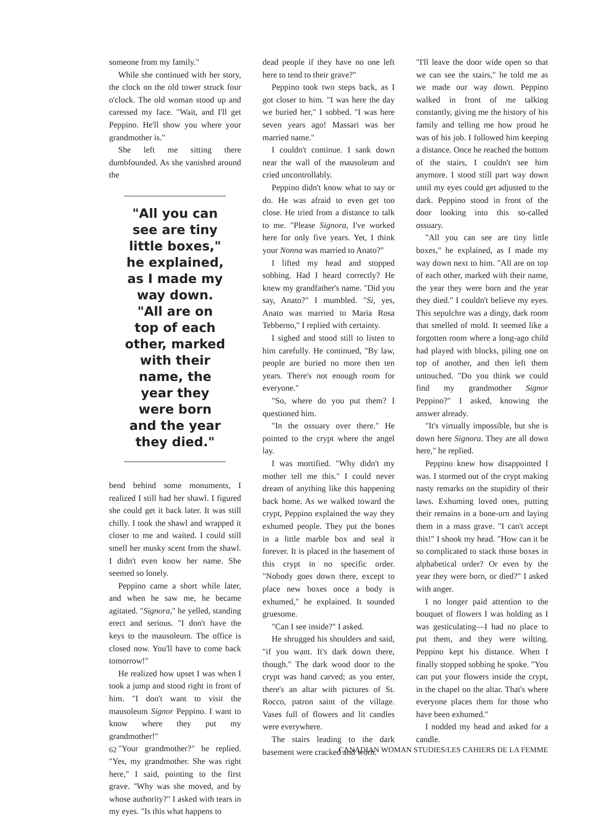someone from my family."
While she continued with her story, the clock on the old tower struck four o'clock. The old woman stood up and caressed my face. "Wait, and I'll get Peppino. He'll show you where your grandmother is."
She left me sitting there dumbfounded. As she vanished around the
"All you can see are tiny little boxes," he explained, as I made my way down. "All are on top of each other, marked with their name, the year they were born and the year they died."
bend behind some monuments, I realized I still had her shawl. I figured she could get it back later. It was still chilly. I took the shawl and wrapped it closer to me and waited. I could still smell her musky scent from the shawl. I didn't even know her name. She seemed so lonely.
Peppino came a short while later, and when he saw me, he became agitated. "Signora," he yelled, standing erect and serious. "I don't have the keys to the mausoleum. The office is closed now. You'll have to come back tomorrow!"
He realized how upset I was when I took a jump and stood right in front of him. "I don't want to visit the mausoleum Signor Peppino. I want to know where they put my grandmother!"
"Your grandmother?" he replied. "Yes, my grandmother. She was right here," I said, pointing to the first grave. "Why was she moved, and by whose authority?" I asked with tears in my eyes. "Is this what happens to
dead people if they have no one left here to tend to their grave?"
Peppino took two steps back, as I got closer to him. "I was here the day we buried her," I sobbed. "I was here seven years ago! Massari was her married name."
I couldn't continue. I sank down near the wall of the mausoleum and cried uncontrollably.
Peppino didn't know what to say or do. He was afraid to even get too close. He tried from a distance to talk to me. "Please Signora, I've worked here for only five years. Yet, I think your Nonna was married to Anato?"
I lifted my head and stopped sobbing. Had I heard correctly? He knew my grandfather's name. "Did you say, Anato?" I mumbled. "Si, yes, Anato was married to Maria Rosa Tebberno," I replied with certainty.
I sighed and stood still to listen to him carefully. He continued, "By law, people are buried no more then ten years. There's not enough room for everyone."
"So, where do you put them? I questioned him.
"In the ossuary over there." He pointed to the crypt where the angel lay.
I was mortified. "Why didn't my mother tell me this." I could never dream of anything like this happening back home. As we walked toward the crypt, Peppino explained the way they exhumed people. They put the bones in a little marble box and seal it forever. It is placed in the basement of this crypt in no specific order. "Nobody goes down there, except to place new boxes once a body is exhumed," he explained. It sounded gruesome.
"Can I see inside?" I asked.
He shrugged his shoulders and said, "if you want. It's dark down there, though." The dark wood door to the crypt was hand carved; as you enter, there's an altar with pictures of St. Rocco, patron saint of the village. Vases full of flowers and lit candles were everywhere.
The stairs leading to the dark basement were cracked and worn.
"I'll leave the door wide open so that we can see the stairs," he told me as we made our way down. Peppino walked in front of me talking constantly, giving me the history of his family and telling me how proud he was of his job. I followed him keeping a distance. Once he reached the bottom of the stairs, I couldn't see him anymore. I stood still part way down until my eyes could get adjusted to the dark. Peppino stood in front of the door looking into this so-called ossuary.
"All you can see are tiny little boxes," he explained, as I made my way down next to him. "All are on top of each other, marked with their name, the year they were born and the year they died." I couldn't believe my eyes. This sepulchre was a dingy, dark room that smelled of mold. It seemed like a forgotten room where a long-ago child had played with blocks, piling one on top of another, and then left them untouched. "Do you think we could find my grandmother Signor Peppino?" I asked, knowing the answer already.
"It's virtually impossible, but she is down here Signora. They are all down here," he replied.
Peppino knew how disappointed I was. I stormed out of the crypt making nasty remarks on the stupidity of their laws. Exhuming loved ones, putting their remains in a bone-urn and laying them in a mass grave. "I can't accept this!" I shook my head. "How can it be so complicated to stack those boxes in alphabetical order? Or even by the year they were born, or died?" I asked with anger.
I no longer paid attention to the bouquet of flowers I was holding as I was gesticulating—I had no place to put them, and they were wilting. Peppino kept his distance. When I finally stopped sobbing he spoke. "You can put your flowers inside the crypt, in the chapel on the altar. That's where everyone places them for those who have been exhumed."
I nodded my head and asked for a candle.
62 CANADIAN WOMAN STUDIES/LES CAHIERS DE LA FEMME